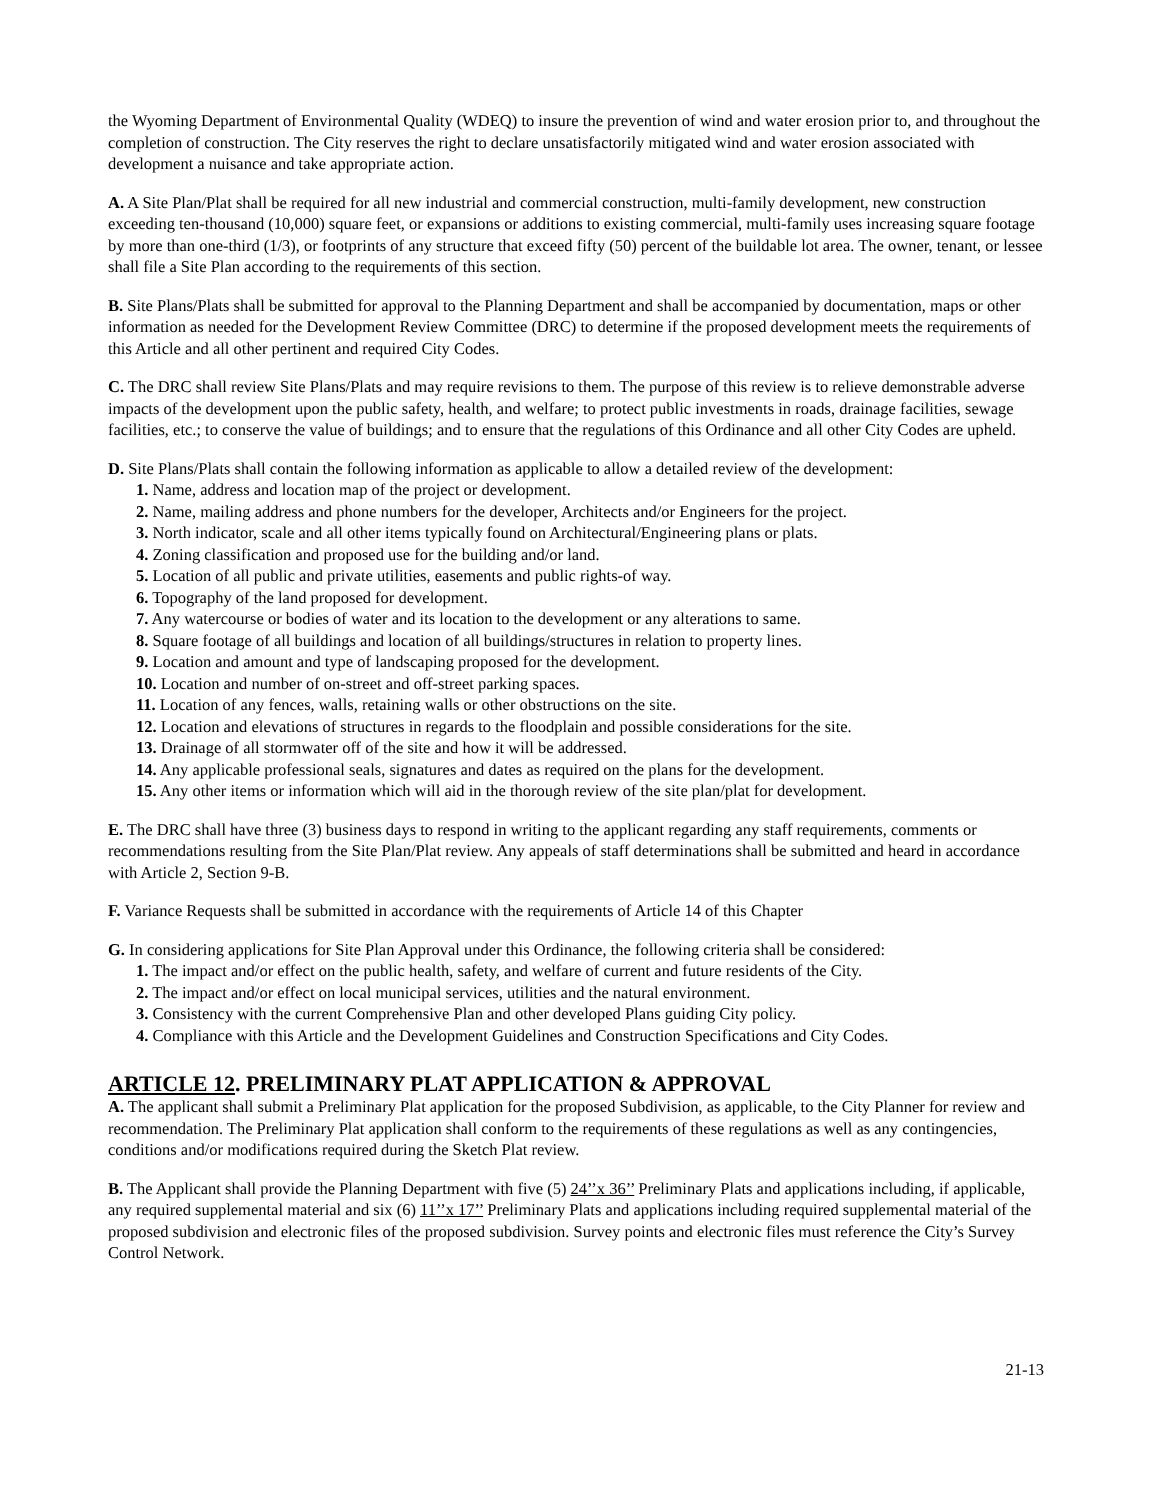the Wyoming Department of Environmental Quality (WDEQ) to insure the prevention of wind and water erosion prior to, and throughout the completion of construction. The City reserves the right to declare unsatisfactorily mitigated wind and water erosion associated with development a nuisance and take appropriate action.
A. A Site Plan/Plat shall be required for all new industrial and commercial construction, multi-family development, new construction exceeding ten-thousand (10,000) square feet, or expansions or additions to existing commercial, multi-family uses increasing square footage by more than one-third (1/3), or footprints of any structure that exceed fifty (50) percent of the buildable lot area. The owner, tenant, or lessee shall file a Site Plan according to the requirements of this section.
B. Site Plans/Plats shall be submitted for approval to the Planning Department and shall be accompanied by documentation, maps or other information as needed for the Development Review Committee (DRC) to determine if the proposed development meets the requirements of this Article and all other pertinent and required City Codes.
C. The DRC shall review Site Plans/Plats and may require revisions to them. The purpose of this review is to relieve demonstrable adverse impacts of the development upon the public safety, health, and welfare; to protect public investments in roads, drainage facilities, sewage facilities, etc.; to conserve the value of buildings; and to ensure that the regulations of this Ordinance and all other City Codes are upheld.
D. Site Plans/Plats shall contain the following information as applicable to allow a detailed review of the development:
1. Name, address and location map of the project or development.
2. Name, mailing address and phone numbers for the developer, Architects and/or Engineers for the project.
3. North indicator, scale and all other items typically found on Architectural/Engineering plans or plats.
4. Zoning classification and proposed use for the building and/or land.
5. Location of all public and private utilities, easements and public rights-of way.
6. Topography of the land proposed for development.
7. Any watercourse or bodies of water and its location to the development or any alterations to same.
8. Square footage of all buildings and location of all buildings/structures in relation to property lines.
9. Location and amount and type of landscaping proposed for the development.
10. Location and number of on-street and off-street parking spaces.
11. Location of any fences, walls, retaining walls or other obstructions on the site.
12. Location and elevations of structures in regards to the floodplain and possible considerations for the site.
13. Drainage of all stormwater off of the site and how it will be addressed.
14. Any applicable professional seals, signatures and dates as required on the plans for the development.
15. Any other items or information which will aid in the thorough review of the site plan/plat for development.
E. The DRC shall have three (3) business days to respond in writing to the applicant regarding any staff requirements, comments or recommendations resulting from the Site Plan/Plat review. Any appeals of staff determinations shall be submitted and heard in accordance with Article 2, Section 9-B.
F. Variance Requests shall be submitted in accordance with the requirements of Article 14 of this Chapter
G. In considering applications for Site Plan Approval under this Ordinance, the following criteria shall be considered:
1. The impact and/or effect on the public health, safety, and welfare of current and future residents of the City.
2. The impact and/or effect on local municipal services, utilities and the natural environment.
3. Consistency with the current Comprehensive Plan and other developed Plans guiding City policy.
4. Compliance with this Article and the Development Guidelines and Construction Specifications and City Codes.
ARTICLE 12. PRELIMINARY PLAT APPLICATION & APPROVAL
A. The applicant shall submit a Preliminary Plat application for the proposed Subdivision, as applicable, to the City Planner for review and recommendation. The Preliminary Plat application shall conform to the requirements of these regulations as well as any contingencies, conditions and/or modifications required during the Sketch Plat review.
B. The Applicant shall provide the Planning Department with five (5) 24’’x 36’’ Preliminary Plats and applications including, if applicable, any required supplemental material and six (6) 11’’x 17’’ Preliminary Plats and applications including required supplemental material of the proposed subdivision and electronic files of the proposed subdivision. Survey points and electronic files must reference the City’s Survey Control Network.
21-13